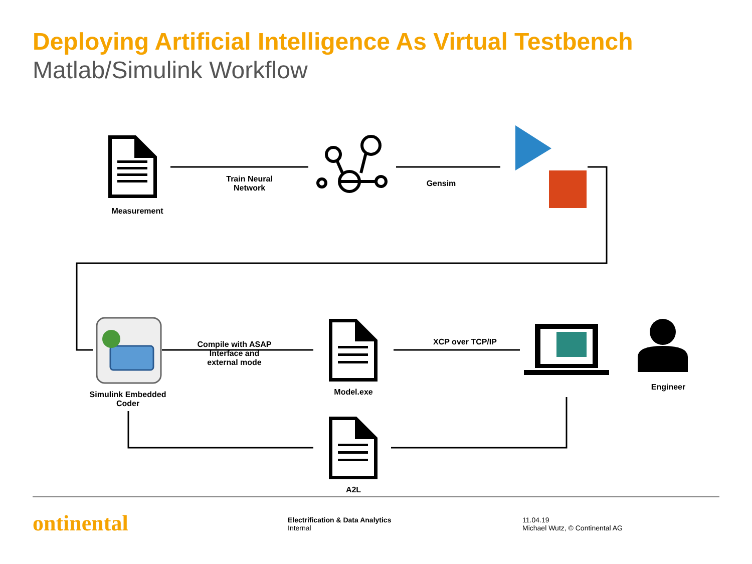Deploying Artificial Intelligence As Virtual Testbench
Matlab/Simulink Workflow
Train Neural Network
Gensim
Measurement
Compile with ASAP Interface and external mode
XCP over TCP/IP
Simulink Embedded Coder
Model.exe
Engineer
A2L
ontinental
Electrification & Data Analytics
Internal
11.04.19
Michael Wutz, © Continental AG